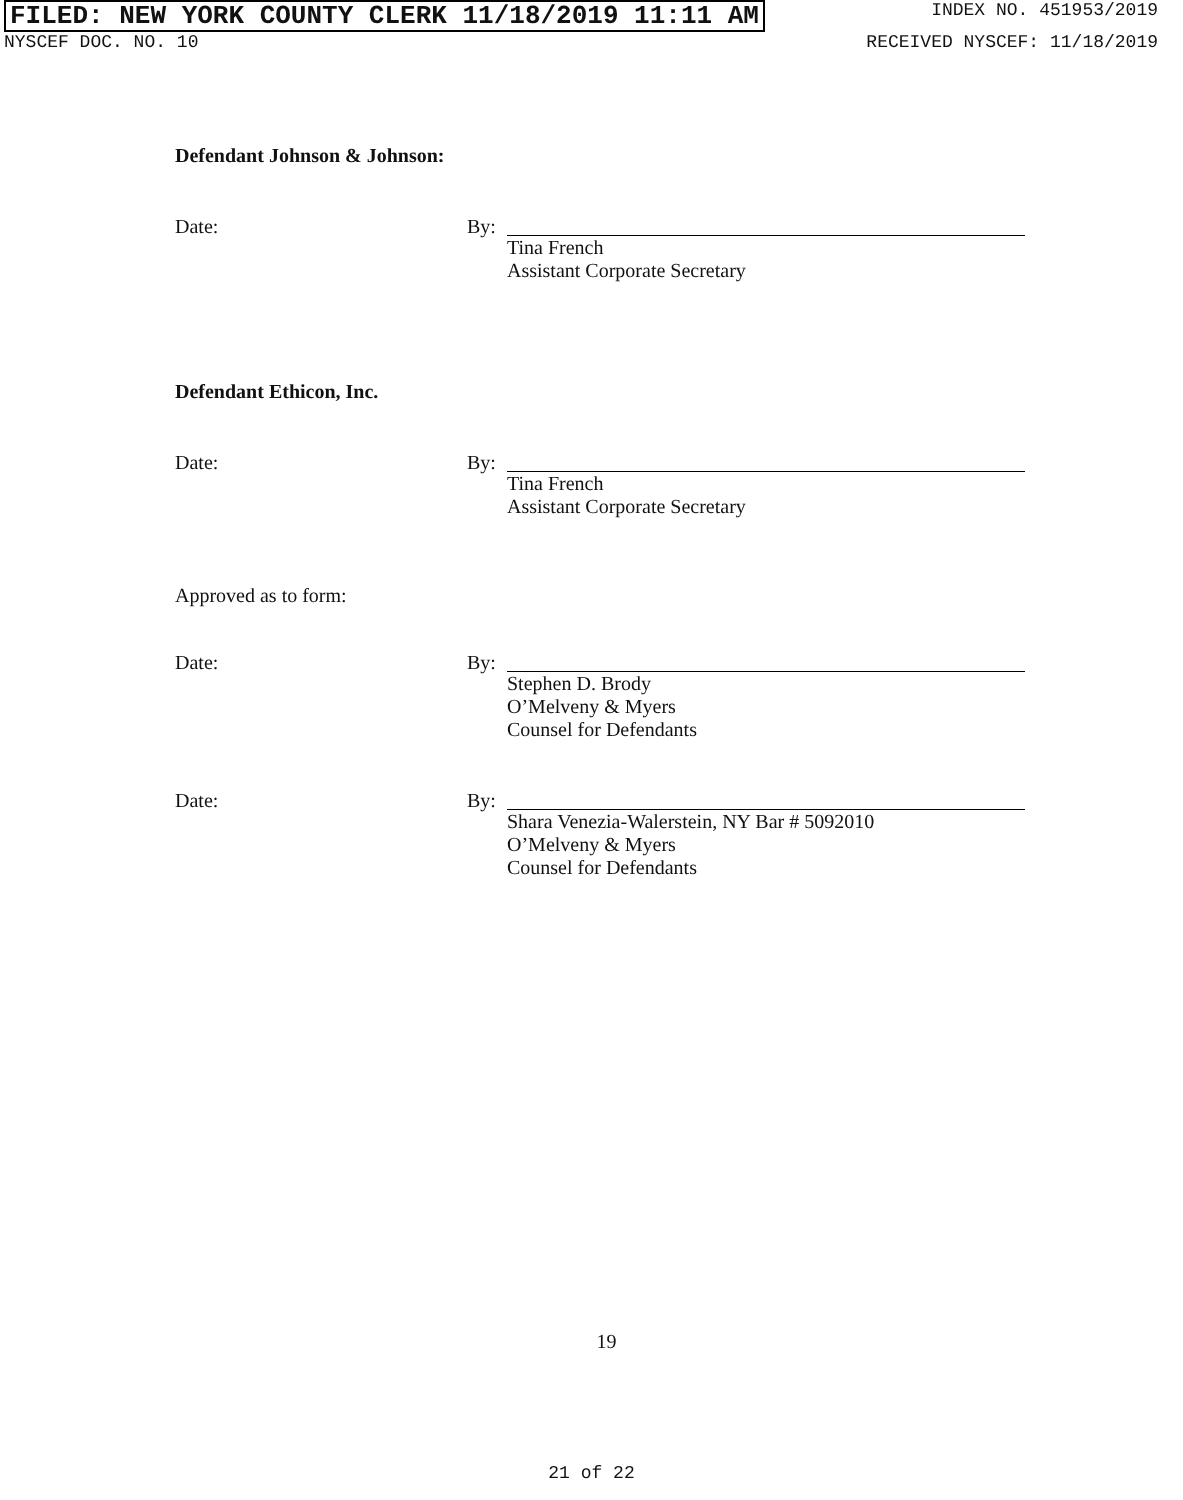FILED: NEW YORK COUNTY CLERK 11/18/2019 11:11 AM INDEX NO. 451953/2019
NYSCEF DOC. NO. 10 RECEIVED NYSCEF: 11/18/2019
Defendant Johnson & Johnson:
Date: By: Tina French
Assistant Corporate Secretary
Defendant Ethicon, Inc.
Date: By: Tina French
Assistant Corporate Secretary
Approved as to form:
Date: By: Stephen D. Brody
O’Melveny & Myers
Counsel for Defendants
Date: By: Shara Venezia-Walerstein, NY Bar # 5092010
O’Melveny & Myers
Counsel for Defendants
19
21 of 22